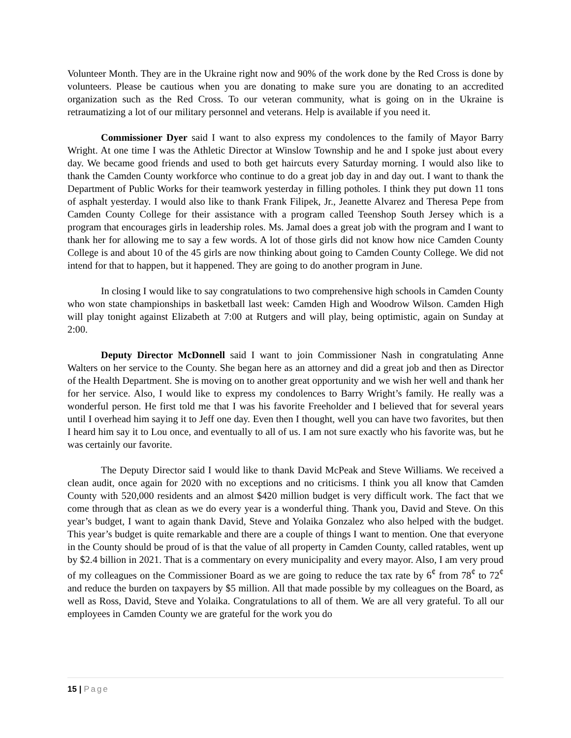Volunteer Month. They are in the Ukraine right now and 90% of the work done by the Red Cross is done by volunteers. Please be cautious when you are donating to make sure you are donating to an accredited organization such as the Red Cross. To our veteran community, what is going on in the Ukraine is retraumatizing a lot of our military personnel and veterans. Help is available if you need it.
Commissioner Dyer said I want to also express my condolences to the family of Mayor Barry Wright. At one time I was the Athletic Director at Winslow Township and he and I spoke just about every day. We became good friends and used to both get haircuts every Saturday morning. I would also like to thank the Camden County workforce who continue to do a great job day in and day out. I want to thank the Department of Public Works for their teamwork yesterday in filling potholes. I think they put down 11 tons of asphalt yesterday. I would also like to thank Frank Filipek, Jr., Jeanette Alvarez and Theresa Pepe from Camden County College for their assistance with a program called Teenshop South Jersey which is a program that encourages girls in leadership roles. Ms. Jamal does a great job with the program and I want to thank her for allowing me to say a few words. A lot of those girls did not know how nice Camden County College is and about 10 of the 45 girls are now thinking about going to Camden County College. We did not intend for that to happen, but it happened. They are going to do another program in June.
In closing I would like to say congratulations to two comprehensive high schools in Camden County who won state championships in basketball last week: Camden High and Woodrow Wilson. Camden High will play tonight against Elizabeth at 7:00 at Rutgers and will play, being optimistic, again on Sunday at 2:00.
Deputy Director McDonnell said I want to join Commissioner Nash in congratulating Anne Walters on her service to the County. She began here as an attorney and did a great job and then as Director of the Health Department. She is moving on to another great opportunity and we wish her well and thank her for her service. Also, I would like to express my condolences to Barry Wright’s family. He really was a wonderful person. He first told me that I was his favorite Freeholder and I believed that for several years until I overhead him saying it to Jeff one day. Even then I thought, well you can have two favorites, but then I heard him say it to Lou once, and eventually to all of us. I am not sure exactly who his favorite was, but he was certainly our favorite.
The Deputy Director said I would like to thank David McPeak and Steve Williams. We received a clean audit, once again for 2020 with no exceptions and no criticisms. I think you all know that Camden County with 520,000 residents and an almost $420 million budget is very difficult work. The fact that we come through that as clean as we do every year is a wonderful thing. Thank you, David and Steve. On this year’s budget, I want to again thank David, Steve and Yolaika Gonzalez who also helped with the budget. This year’s budget is quite remarkable and there are a couple of things I want to mention. One that everyone in the County should be proud of is that the value of all property in Camden County, called ratables, went up by $2.4 billion in 2021. That is a commentary on every municipality and every mayor. Also, I am very proud of my colleagues on the Commissioner Board as we are going to reduce the tax rate by 6<sup>¢</sup> from 78<sup>¢</sup> to 72<sup>¢</sup> and reduce the burden on taxpayers by $5 million. All that made possible by my colleagues on the Board, as well as Ross, David, Steve and Yolaika. Congratulations to all of them. We are all very grateful. To all our employees in Camden County we are grateful for the work you do
15 | Page